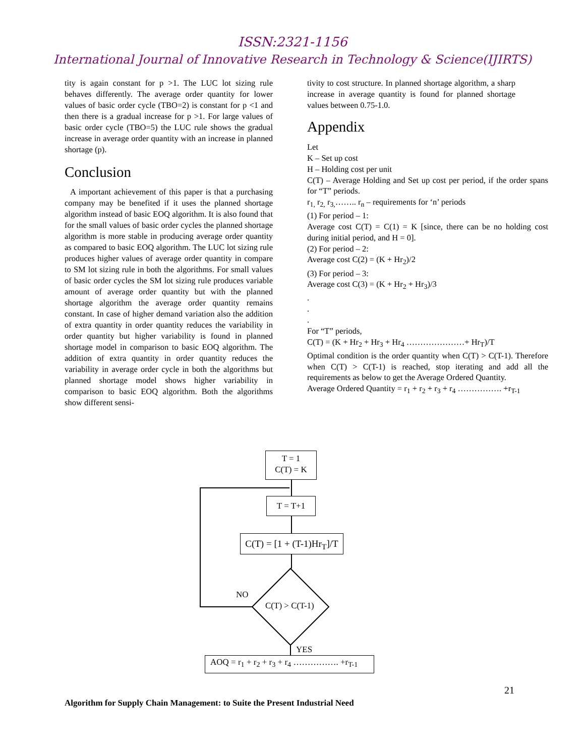ISSN:2321-1156
International Journal of Innovative Research in Technology & Science(IJIRTS)
tity is again constant for p >1. The LUC lot sizing rule behaves differently. The average order quantity for lower values of basic order cycle (TBO=2) is constant for p <1 and then there is a gradual increase for p >1. For large values of basic order cycle (TBO=5) the LUC rule shows the gradual increase in average order quantity with an increase in planned shortage (p).
Conclusion
A important achievement of this paper is that a purchasing company may be benefited if it uses the planned shortage algorithm instead of basic EOQ algorithm. It is also found that for the small values of basic order cycles the planned shortage algorithm is more stable in producing average order quantity as compared to basic EOQ algorithm. The LUC lot sizing rule produces higher values of average order quantity in compare to SM lot sizing rule in both the algorithms. For small values of basic order cycles the SM lot sizing rule produces variable amount of average order quantity but with the planned shortage algorithm the average order quantity remains constant. In case of higher demand variation also the addition of extra quantity in order quantity reduces the variability in order quantity but higher variability is found in planned shortage model in comparison to basic EOQ algorithm. The addition of extra quantity in order quantity reduces the variability in average order cycle in both the algorithms but planned shortage model shows higher variability in comparison to basic EOQ algorithm. Both the algorithms show different sensi-
tivity to cost structure. In planned shortage algorithm, a sharp increase in average quantity is found for planned shortage values between 0.75-1.0.
Appendix
Let
K – Set up cost
H – Holding cost per unit
C(T) – Average Holding and Set up cost per period, if the order spans for “T” periods.
r<sub>1,</sub> r<sub>2,</sub> r<sub>3,</sub>…….. r<sub>n</sub> – requirements for ‘n’ periods
(1) For period – 1:
Average cost C(T) = C(1) = K [since, there can be no holding cost during initial period, and H = 0].
(2) For period – 2:
Average cost C(2) = (K + Hr<sub>2</sub>)/2
(3) For period – 3:
Average cost C(3) = (K + Hr<sub>2</sub> + Hr<sub>3</sub>)/3
.
.
.
For “T” periods,
C(T) = (K + Hr<sub>2</sub> + Hr<sub>3</sub> + Hr<sub>4</sub> …………………+ Hr<sub>T</sub>)/T
Optimal condition is the order quantity when C(T) > C(T-1). Therefore when C(T) > C(T-1) is reached, stop iterating and add all the requirements as below to get the Average Ordered Quantity.
Average Ordered Quantity = r<sub>1</sub> + r<sub>2</sub> + r<sub>3</sub> + r<sub>4</sub> ……………. +r<sub>T-1</sub>
T = 1
C(T) = K
T = T+1
C(T) = [1 + (T-1)Hr<sub>T</sub>]/T
C(T) > C(T-1)
NO
YES
AOQ = r<sub>1</sub> + r<sub>2</sub> + r<sub>3</sub> + r<sub>4</sub> ……………. +r<sub>T-1</sub>
21
Algorithm for Supply Chain Management: to Suite the Present Industrial Need